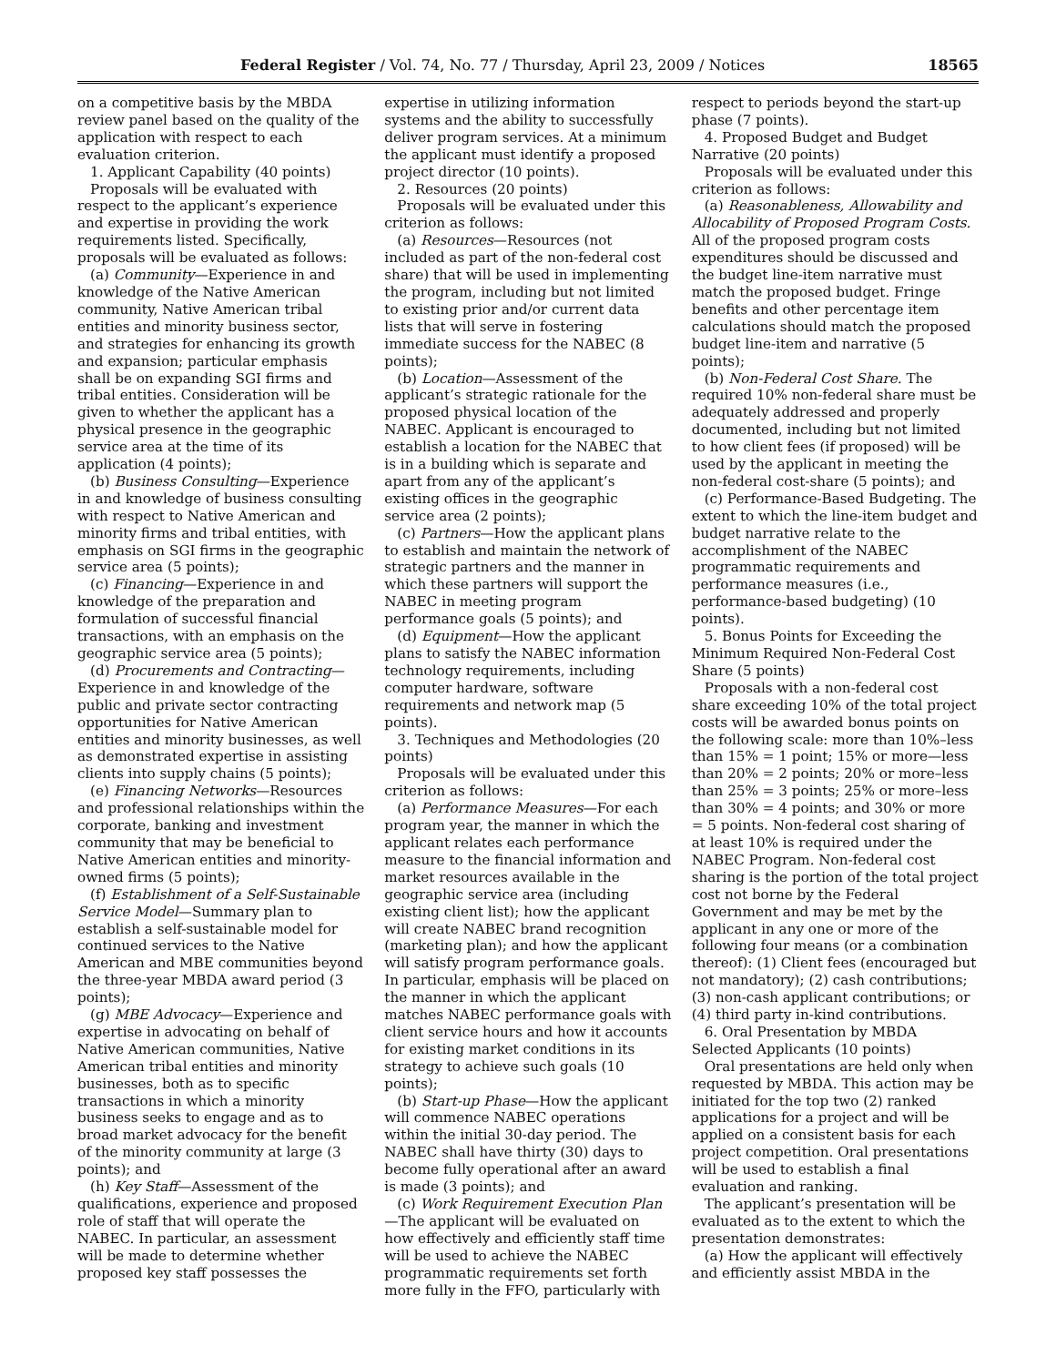Federal Register / Vol. 74, No. 77 / Thursday, April 23, 2009 / Notices 18565
on a competitive basis by the MBDA review panel based on the quality of the application with respect to each evaluation criterion.
1. Applicant Capability (40 points)
Proposals will be evaluated with respect to the applicant’s experience and expertise in providing the work requirements listed. Specifically, proposals will be evaluated as follows:
(a) Community—Experience in and knowledge of the Native American community, Native American tribal entities and minority business sector, and strategies for enhancing its growth and expansion; particular emphasis shall be on expanding SGI firms and tribal entities. Consideration will be given to whether the applicant has a physical presence in the geographic service area at the time of its application (4 points);
(b) Business Consulting—Experience in and knowledge of business consulting with respect to Native American and minority firms and tribal entities, with emphasis on SGI firms in the geographic service area (5 points);
(c) Financing—Experience in and knowledge of the preparation and formulation of successful financial transactions, with an emphasis on the geographic service area (5 points);
(d) Procurements and Contracting—Experience in and knowledge of the public and private sector contracting opportunities for Native American entities and minority businesses, as well as demonstrated expertise in assisting clients into supply chains (5 points);
(e) Financing Networks—Resources and professional relationships within the corporate, banking and investment community that may be beneficial to Native American entities and minority-owned firms (5 points);
(f) Establishment of a Self-Sustainable Service Model—Summary plan to establish a self-sustainable model for continued services to the Native American and MBE communities beyond the three-year MBDA award period (3 points);
(g) MBE Advocacy—Experience and expertise in advocating on behalf of Native American communities, Native American tribal entities and minority businesses, both as to specific transactions in which a minority business seeks to engage and as to broad market advocacy for the benefit of the minority community at large (3 points); and
(h) Key Staff—Assessment of the qualifications, experience and proposed role of staff that will operate the NABEC. In particular, an assessment will be made to determine whether proposed key staff possesses the
expertise in utilizing information systems and the ability to successfully deliver program services. At a minimum the applicant must identify a proposed project director (10 points).
2. Resources (20 points)
Proposals will be evaluated under this criterion as follows:
(a) Resources—Resources (not included as part of the non-federal cost share) that will be used in implementing the program, including but not limited to existing prior and/or current data lists that will serve in fostering immediate success for the NABEC (8 points);
(b) Location—Assessment of the applicant’s strategic rationale for the proposed physical location of the NABEC. Applicant is encouraged to establish a location for the NABEC that is in a building which is separate and apart from any of the applicant’s existing offices in the geographic service area (2 points);
(c) Partners—How the applicant plans to establish and maintain the network of strategic partners and the manner in which these partners will support the NABEC in meeting program performance goals (5 points); and
(d) Equipment—How the applicant plans to satisfy the NABEC information technology requirements, including computer hardware, software requirements and network map (5 points).
3. Techniques and Methodologies (20 points)
Proposals will be evaluated under this criterion as follows:
(a) Performance Measures—For each program year, the manner in which the applicant relates each performance measure to the financial information and market resources available in the geographic service area (including existing client list); how the applicant will create NABEC brand recognition (marketing plan); and how the applicant will satisfy program performance goals. In particular, emphasis will be placed on the manner in which the applicant matches NABEC performance goals with client service hours and how it accounts for existing market conditions in its strategy to achieve such goals (10 points);
(b) Start-up Phase—How the applicant will commence NABEC operations within the initial 30-day period. The NABEC shall have thirty (30) days to become fully operational after an award is made (3 points); and
(c) Work Requirement Execution Plan—The applicant will be evaluated on how effectively and efficiently staff time will be used to achieve the NABEC programmatic requirements set forth more fully in the FFO, particularly with
respect to periods beyond the start-up phase (7 points).
4. Proposed Budget and Budget Narrative (20 points)
Proposals will be evaluated under this criterion as follows:
(a) Reasonableness, Allowability and Allocability of Proposed Program Costs. All of the proposed program costs expenditures should be discussed and the budget line-item narrative must match the proposed budget. Fringe benefits and other percentage item calculations should match the proposed budget line-item and narrative (5 points);
(b) Non-Federal Cost Share. The required 10% non-federal share must be adequately addressed and properly documented, including but not limited to how client fees (if proposed) will be used by the applicant in meeting the non-federal cost-share (5 points); and
(c) Performance-Based Budgeting. The extent to which the line-item budget and budget narrative relate to the accomplishment of the NABEC programmatic requirements and performance measures (i.e., performance-based budgeting) (10 points).
5. Bonus Points for Exceeding the Minimum Required Non-Federal Cost Share (5 points)
Proposals with a non-federal cost share exceeding 10% of the total project costs will be awarded bonus points on the following scale: more than 10%–less than 15% = 1 point; 15% or more—less than 20% = 2 points; 20% or more–less than 25% = 3 points; 25% or more–less than 30% = 4 points; and 30% or more = 5 points. Non-federal cost sharing of at least 10% is required under the NABEC Program. Non-federal cost sharing is the portion of the total project cost not borne by the Federal Government and may be met by the applicant in any one or more of the following four means (or a combination thereof): (1) Client fees (encouraged but not mandatory); (2) cash contributions; (3) non-cash applicant contributions; or (4) third party in-kind contributions.
6. Oral Presentation by MBDA Selected Applicants (10 points)
Oral presentations are held only when requested by MBDA. This action may be initiated for the top two (2) ranked applications for a project and will be applied on a consistent basis for each project competition. Oral presentations will be used to establish a final evaluation and ranking.
The applicant’s presentation will be evaluated as to the extent to which the presentation demonstrates:
(a) How the applicant will effectively and efficiently assist MBDA in the